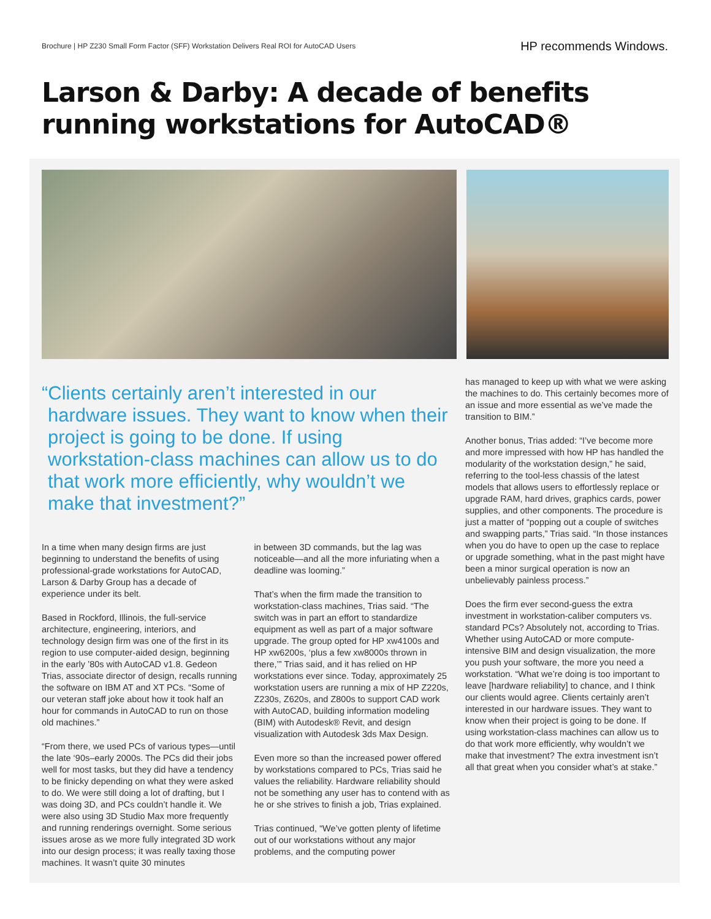Brochure | HP Z230 Small Form Factor (SFF) Workstation Delivers Real ROI for AutoCAD Users
HP recommends Windows.
Larson & Darby: A decade of benefits running workstations for AutoCAD®
“Clients certainly aren’t interested in our hardware issues. They want to know when their project is going to be done. If using workstation-class machines can allow us to do that work more efficiently, why wouldn’t we make that investment?”
In a time when many design firms are just beginning to understand the benefits of using professional-grade workstations for AutoCAD, Larson & Darby Group has a decade of experience under its belt.
Based in Rockford, Illinois, the full-service architecture, engineering, interiors, and technology design firm was one of the first in its region to use computer-aided design, beginning in the early ’80s with AutoCAD v1.8. Gedeon Trias, associate director of design, recalls running the software on IBM AT and XT PCs. “Some of our veteran staff joke about how it took half an hour for commands in AutoCAD to run on those old machines.”
“From there, we used PCs of various types—until the late ‘90s–early 2000s. The PCs did their jobs well for most tasks, but they did have a tendency to be finicky depending on what they were asked to do. We were still doing a lot of drafting, but I was doing 3D, and PCs couldn’t handle it. We were also using 3D Studio Max more frequently and running renderings overnight. Some serious issues arose as we more fully integrated 3D work into our design process; it was really taxing those machines. It wasn’t quite 30 minutes
in between 3D commands, but the lag was noticeable—and all the more infuriating when a deadline was looming.”
That’s when the firm made the transition to workstation-class machines, Trias said. “The switch was in part an effort to standardize equipment as well as part of a major software upgrade. The group opted for HP xw4100s and HP xw6200s, ‘plus a few xw8000s thrown in there,’” Trias said, and it has relied on HP workstations ever since. Today, approximately 25 workstation users are running a mix of HP Z220s, Z230s, Z620s, and Z800s to support CAD work with AutoCAD, building information modeling (BIM) with Autodesk® Revit, and design visualization with Autodesk 3ds Max Design.
Even more so than the increased power offered by workstations compared to PCs, Trias said he values the reliability. Hardware reliability should not be something any user has to contend with as he or she strives to finish a job, Trias explained.
Trias continued, “We’ve gotten plenty of lifetime out of our workstations without any major problems, and the computing power
has managed to keep up with what we were asking the machines to do. This certainly becomes more of an issue and more essential as we’ve made the transition to BIM.”
Another bonus, Trias added: “I’ve become more and more impressed with how HP has handled the modularity of the workstation design,” he said, referring to the tool-less chassis of the latest models that allows users to effortlessly replace or upgrade RAM, hard drives, graphics cards, power supplies, and other components. The procedure is just a matter of “popping out a couple of switches and swapping parts,” Trias said. “In those instances when you do have to open up the case to replace or upgrade something, what in the past might have been a minor surgical operation is now an unbelievably painless process.”
Does the firm ever second-guess the extra investment in workstation-caliber computers vs. standard PCs? Absolutely not, according to Trias. Whether using AutoCAD or more compute-intensive BIM and design visualization, the more you push your software, the more you need a workstation. “What we’re doing is too important to leave [hardware reliability] to chance, and I think our clients would agree. Clients certainly aren’t interested in our hardware issues. They want to know when their project is going to be done. If using workstation-class machines can allow us to do that work more efficiently, why wouldn’t we make that investment? The extra investment isn’t all that great when you consider what’s at stake.”